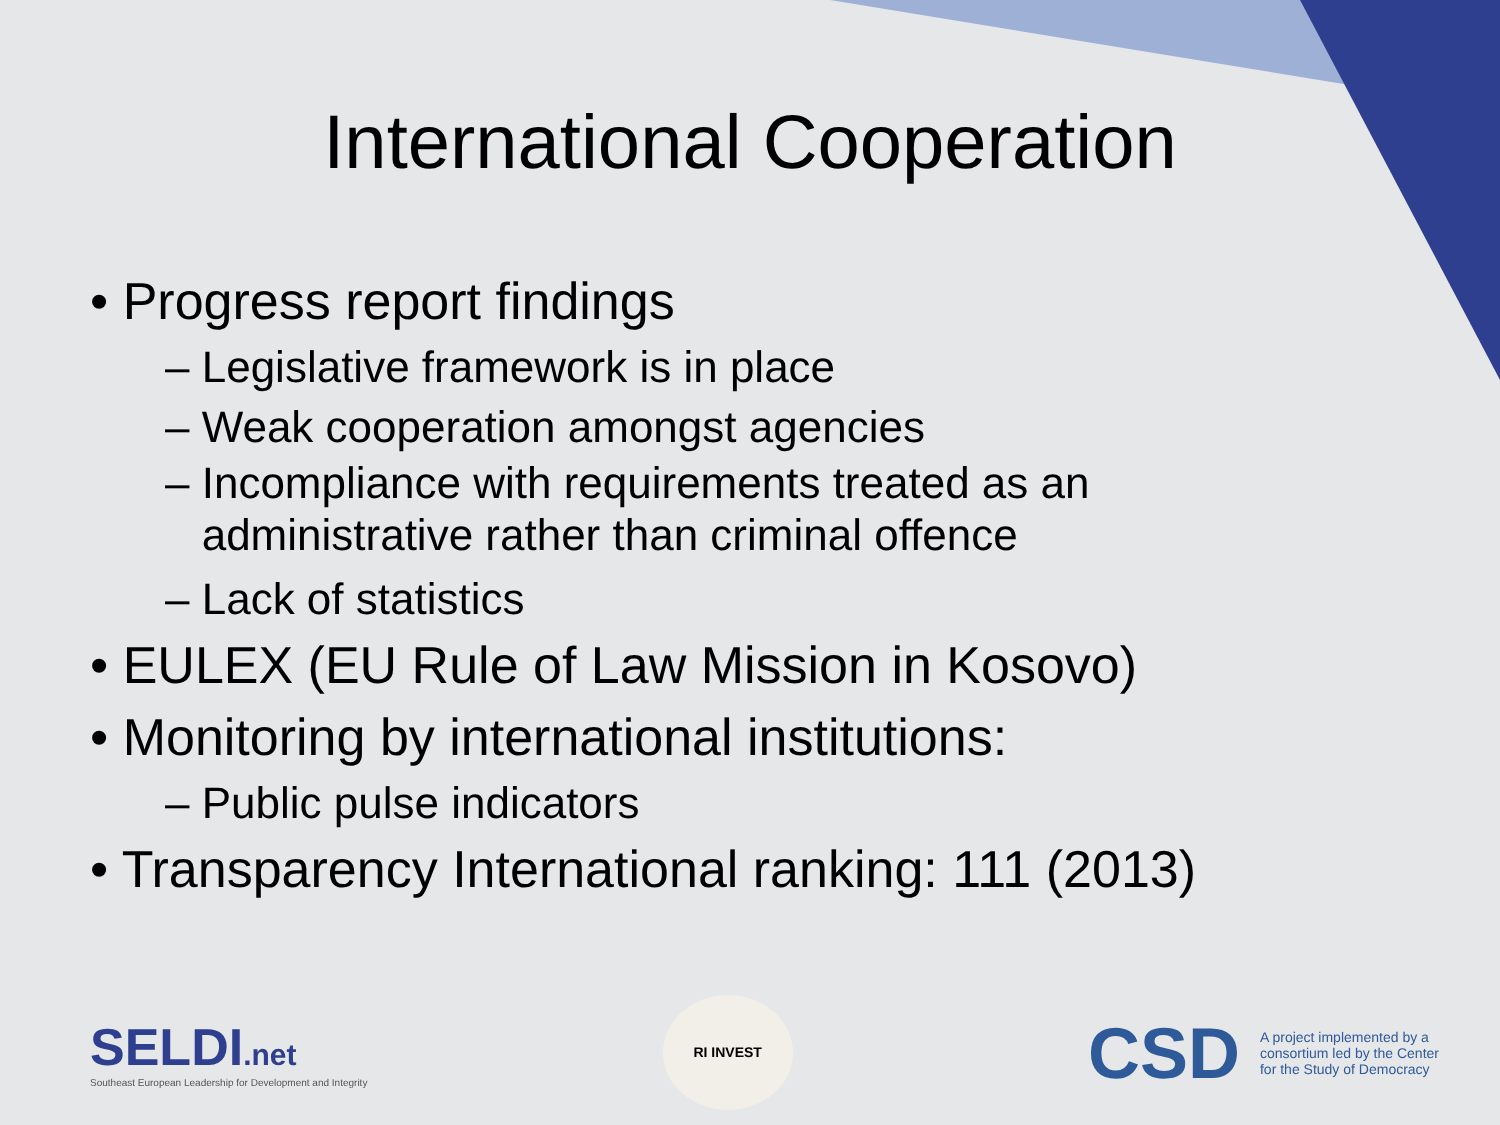International Cooperation
• Progress report findings
– Legislative framework is in place
– Weak cooperation amongst agencies
– Incompliance with requirements treated as an
administrative rather than criminal offence
– Lack of statistics
• EULEX (EU Rule of Law Mission in Kosovo)
• Monitoring by international institutions:
– Public pulse indicators
• Transparency International ranking: 111 (2013)
SELDI.net
Southeast European Leadership for Development and Integrity
RI INVEST
CSD A project implemented by a consortium led by the Center for the Study of Democracy